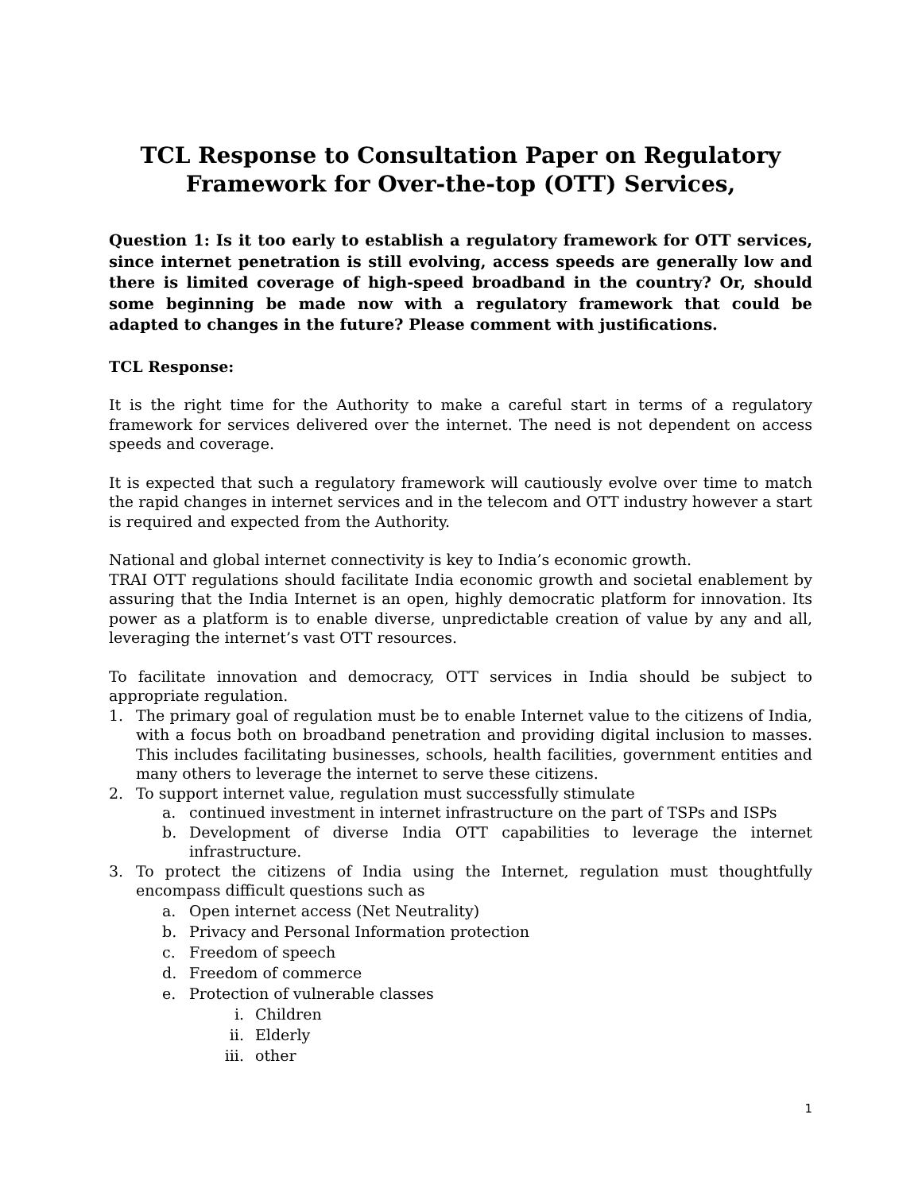TCL Response to Consultation Paper on Regulatory Framework for Over-the-top (OTT) Services,
Question 1: Is it too early to establish a regulatory framework for OTT services, since internet penetration is still evolving, access speeds are generally low and there is limited coverage of high-speed broadband in the country? Or, should some beginning be made now with a regulatory framework that could be adapted to changes in the future? Please comment with justifications.
TCL Response:
It is the right time for the Authority to make a careful start in terms of a regulatory framework for services delivered over the internet. The need is not dependent on access speeds and coverage.
It is expected that such a regulatory framework will cautiously evolve over time to match the rapid changes in internet services and in the telecom and OTT industry however a start is required and expected from the Authority.
National and global internet connectivity is key to India’s economic growth.
TRAI OTT regulations should facilitate India economic growth and societal enablement by assuring that the India Internet is an open, highly democratic platform for innovation. Its power as a platform is to enable diverse, unpredictable creation of value by any and all, leveraging the internet’s vast OTT resources.
To facilitate innovation and democracy, OTT services in India should be subject to appropriate regulation.
1. The primary goal of regulation must be to enable Internet value to the citizens of India, with a focus both on broadband penetration and providing digital inclusion to masses. This includes facilitating businesses, schools, health facilities, government entities and many others to leverage the internet to serve these citizens.
2. To support internet value, regulation must successfully stimulate
a. continued investment in internet infrastructure on the part of TSPs and ISPs
b. Development of diverse India OTT capabilities to leverage the internet infrastructure.
3. To protect the citizens of India using the Internet, regulation must thoughtfully encompass difficult questions such as
a. Open internet access (Net Neutrality)
b. Privacy and Personal Information protection
c. Freedom of speech
d. Freedom of commerce
e. Protection of vulnerable classes
i. Children
ii. Elderly
iii. other
1